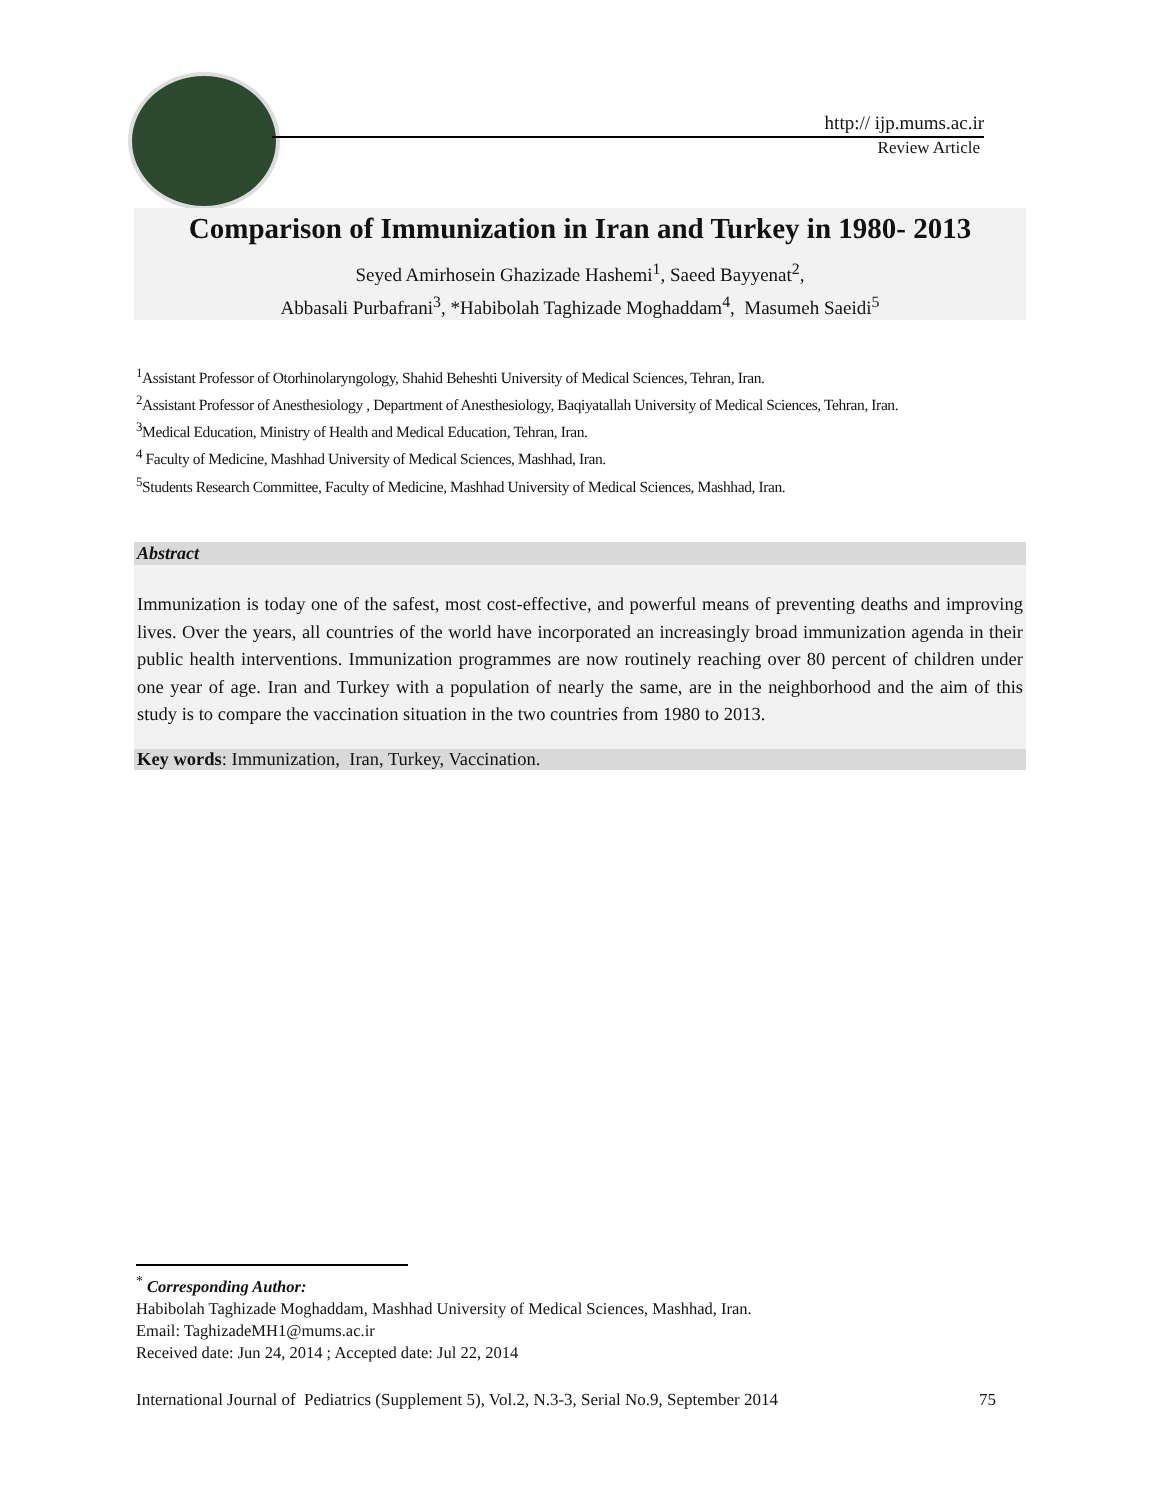http:// ijp.mums.ac.ir
Review Article
Comparison of Immunization in Iran and Turkey in 1980- 2013
Seyed Amirhosein Ghazizade Hashemi<sup>1</sup>, Saeed Bayyenat<sup>2</sup>,
Abbasali Purbafrani<sup>3</sup>, *Habibolah Taghizade Moghaddam<sup>4</sup>, Masumeh Saeidi<sup>5</sup>
<sup>1</sup> Assistant Professor of Otorhinolaryngology, Shahid Beheshti University of Medical Sciences, Tehran, Iran.
<sup>2</sup> Assistant Professor of Anesthesiology , Department of Anesthesiology, Baqiyatallah University of Medical Sciences, Tehran, Iran.
<sup>3</sup> Medical Education, Ministry of Health and Medical Education, Tehran, Iran.
<sup>4</sup> Faculty of Medicine, Mashhad University of Medical Sciences, Mashhad, Iran.
<sup>5</sup> Students Research Committee, Faculty of Medicine, Mashhad University of Medical Sciences, Mashhad, Iran.
Abstract
Immunization is today one of the safest, most cost-effective, and powerful means of preventing deaths and improving lives. Over the years, all countries of the world have incorporated an increasingly broad immunization agenda in their public health interventions. Immunization programmes are now routinely reaching over 80 percent of children under one year of age. Iran and Turkey with a population of nearly the same, are in the neighborhood and the aim of this study is to compare the vaccination situation in the two countries from 1980 to 2013.
Key words: Immunization, Iran, Turkey, Vaccination.
<sup>*</sup> Corresponding Author:
Habibolah Taghizade Moghaddam, Mashhad University of Medical Sciences, Mashhad, Iran.
Email: TaghizadeMH1@mums.ac.ir
Received date: Jun 24, 2014 ; Accepted date: Jul 22, 2014
International Journal of Pediatrics (Supplement 5), Vol.2, N.3-3, Serial No.9, September 2014 75